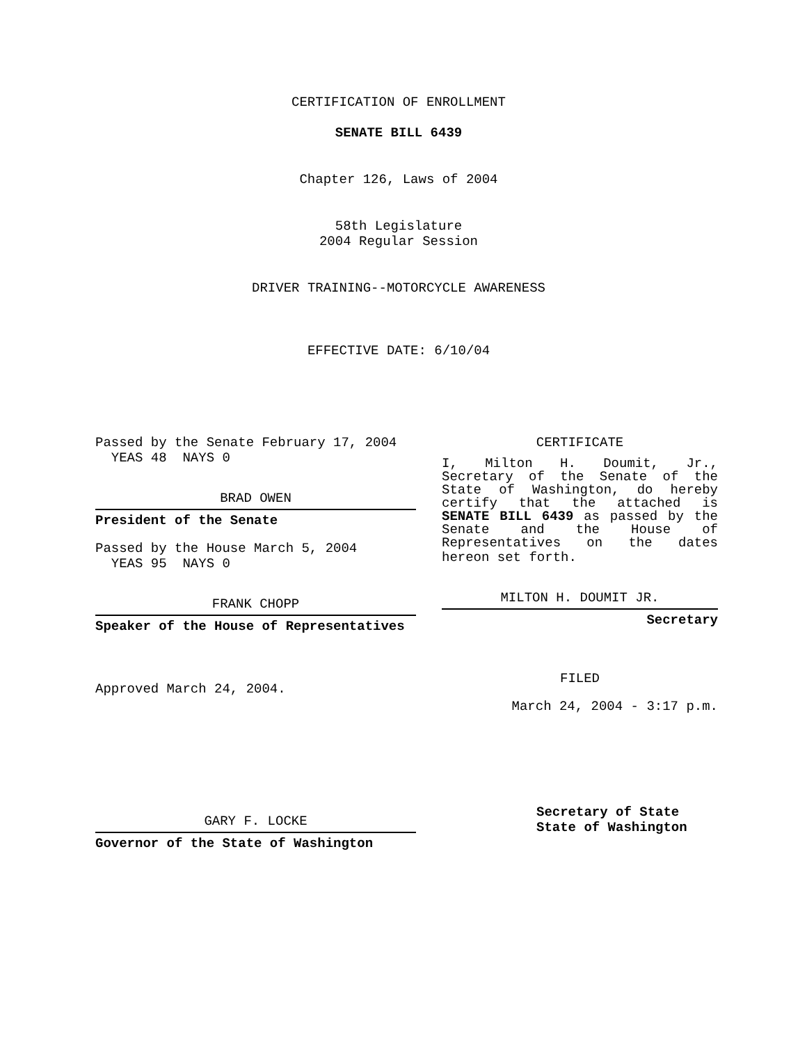CERTIFICATION OF ENROLLMENT
SENATE BILL 6439
Chapter 126, Laws of 2004
58th Legislature
2004 Regular Session
DRIVER TRAINING--MOTORCYCLE AWARENESS
EFFECTIVE DATE: 6/10/04
Passed by the Senate February 17, 2004
YEAS 48 NAYS 0
BRAD OWEN
President of the Senate
Passed by the House March 5, 2004
YEAS 95 NAYS 0
FRANK CHOPP
Speaker of the House of Representatives
Approved March 24, 2004.
GARY F. LOCKE
Governor of the State of Washington
CERTIFICATE
I, Milton H. Doumit, Jr., Secretary of the Senate of the State of Washington, do hereby certify that the attached is SENATE BILL 6439 as passed by the Senate and the House of Representatives on the dates
hereon set forth.
MILTON H. DOUMIT JR.
Secretary
FILED
March 24, 2004 - 3:17 p.m.
Secretary of State
State of Washington